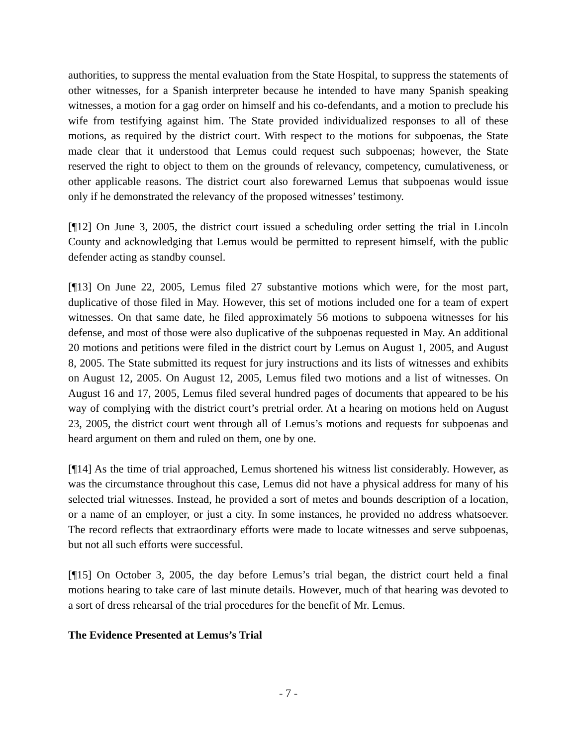authorities, to suppress the mental evaluation from the State Hospital, to suppress the statements of other witnesses, for a Spanish interpreter because he intended to have many Spanish speaking witnesses, a motion for a gag order on himself and his co-defendants, and a motion to preclude his wife from testifying against him. The State provided individualized responses to all of these motions, as required by the district court. With respect to the motions for subpoenas, the State made clear that it understood that Lemus could request such subpoenas; however, the State reserved the right to object to them on the grounds of relevancy, competency, cumulativeness, or other applicable reasons. The district court also forewarned Lemus that subpoenas would issue only if he demonstrated the relevancy of the proposed witnesses’ testimony.
[¶12] On June 3, 2005, the district court issued a scheduling order setting the trial in Lincoln County and acknowledging that Lemus would be permitted to represent himself, with the public defender acting as standby counsel.
[¶13] On June 22, 2005, Lemus filed 27 substantive motions which were, for the most part, duplicative of those filed in May. However, this set of motions included one for a team of expert witnesses. On that same date, he filed approximately 56 motions to subpoena witnesses for his defense, and most of those were also duplicative of the subpoenas requested in May. An additional 20 motions and petitions were filed in the district court by Lemus on August 1, 2005, and August 8, 2005. The State submitted its request for jury instructions and its lists of witnesses and exhibits on August 12, 2005. On August 12, 2005, Lemus filed two motions and a list of witnesses. On August 16 and 17, 2005, Lemus filed several hundred pages of documents that appeared to be his way of complying with the district court’s pretrial order. At a hearing on motions held on August 23, 2005, the district court went through all of Lemus’s motions and requests for subpoenas and heard argument on them and ruled on them, one by one.
[¶14] As the time of trial approached, Lemus shortened his witness list considerably. However, as was the circumstance throughout this case, Lemus did not have a physical address for many of his selected trial witnesses. Instead, he provided a sort of metes and bounds description of a location, or a name of an employer, or just a city. In some instances, he provided no address whatsoever. The record reflects that extraordinary efforts were made to locate witnesses and serve subpoenas, but not all such efforts were successful.
[¶15] On October 3, 2005, the day before Lemus’s trial began, the district court held a final motions hearing to take care of last minute details. However, much of that hearing was devoted to a sort of dress rehearsal of the trial procedures for the benefit of Mr. Lemus.
The Evidence Presented at Lemus’s Trial
- 7 -